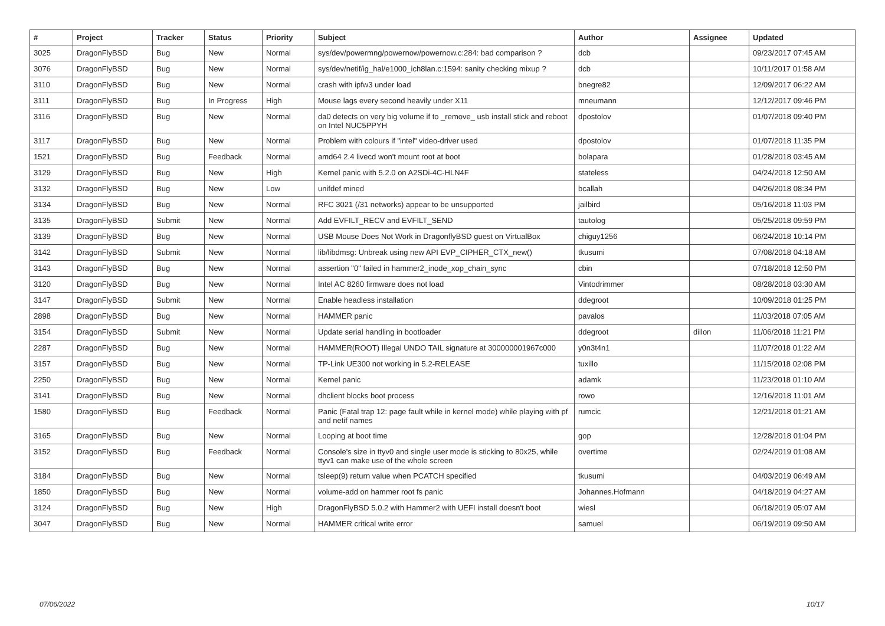| # | Project | Tracker | Status | Priority | Subject | Author | Assignee | Updated |
| --- | --- | --- | --- | --- | --- | --- | --- | --- |
| 3025 | DragonFlyBSD | Bug | New | Normal | sys/dev/powermng/powernow/powernow.c:284: bad comparison ? | dcb | | 09/23/2017 07:45 AM |
| 3076 | DragonFlyBSD | Bug | New | Normal | sys/dev/netif/ig_hal/e1000_ich8lan.c:1594: sanity checking mixup ? | dcb | | 10/11/2017 01:58 AM |
| 3110 | DragonFlyBSD | Bug | New | Normal | crash with ipfw3 under load | bnegre82 | | 12/09/2017 06:22 AM |
| 3111 | DragonFlyBSD | Bug | In Progress | High | Mouse lags every second heavily under X11 | mneumann | | 12/12/2017 09:46 PM |
| 3116 | DragonFlyBSD | Bug | New | Normal | da0 detects on very big volume if to _remove_ usb install stick and reboot on Intel NUC5PPYH | dpostolov | | 01/07/2018 09:40 PM |
| 3117 | DragonFlyBSD | Bug | New | Normal | Problem with colours if "intel" video-driver used | dpostolov | | 01/07/2018 11:35 PM |
| 1521 | DragonFlyBSD | Bug | Feedback | Normal | amd64 2.4 livecd won't mount root at boot | bolapara | | 01/28/2018 03:45 AM |
| 3129 | DragonFlyBSD | Bug | New | High | Kernel panic with 5.2.0 on A2SDi-4C-HLN4F | stateless | | 04/24/2018 12:50 AM |
| 3132 | DragonFlyBSD | Bug | New | Low | unifdef mined | bcallah | | 04/26/2018 08:34 PM |
| 3134 | DragonFlyBSD | Bug | New | Normal | RFC 3021 (/31 networks) appear to be unsupported | jailbird | | 05/16/2018 11:03 PM |
| 3135 | DragonFlyBSD | Submit | New | Normal | Add EVFILT_RECV and EVFILT_SEND | tautolog | | 05/25/2018 09:59 PM |
| 3139 | DragonFlyBSD | Bug | New | Normal | USB Mouse Does Not Work in DragonflyBSD guest on VirtualBox | chiguy1256 | | 06/24/2018 10:14 PM |
| 3142 | DragonFlyBSD | Submit | New | Normal | lib/libdmsg: Unbreak using new API EVP_CIPHER_CTX_new() | tkusumi | | 07/08/2018 04:18 AM |
| 3143 | DragonFlyBSD | Bug | New | Normal | assertion "0" failed in hammer2_inode_xop_chain_sync | cbin | | 07/18/2018 12:50 PM |
| 3120 | DragonFlyBSD | Bug | New | Normal | Intel AC 8260 firmware does not load | Vintodrimmer | | 08/28/2018 03:30 AM |
| 3147 | DragonFlyBSD | Submit | New | Normal | Enable headless installation | ddegroot | | 10/09/2018 01:25 PM |
| 2898 | DragonFlyBSD | Bug | New | Normal | HAMMER panic | pavalos | | 11/03/2018 07:05 AM |
| 3154 | DragonFlyBSD | Submit | New | Normal | Update serial handling in bootloader | ddegroot | dillon | 11/06/2018 11:21 PM |
| 2287 | DragonFlyBSD | Bug | New | Normal | HAMMER(ROOT) Illegal UNDO TAIL signature at 300000001967c000 | y0n3t4n1 | | 11/07/2018 01:22 AM |
| 3157 | DragonFlyBSD | Bug | New | Normal | TP-Link UE300 not working in 5.2-RELEASE | tuxillo | | 11/15/2018 02:08 PM |
| 2250 | DragonFlyBSD | Bug | New | Normal | Kernel panic | adamk | | 11/23/2018 01:10 AM |
| 3141 | DragonFlyBSD | Bug | New | Normal | dhclient blocks boot process | rowo | | 12/16/2018 11:01 AM |
| 1580 | DragonFlyBSD | Bug | Feedback | Normal | Panic (Fatal trap 12: page fault while in kernel mode) while playing with pf and netif names | rumcic | | 12/21/2018 01:21 AM |
| 3165 | DragonFlyBSD | Bug | New | Normal | Looping at boot time | gop | | 12/28/2018 01:04 PM |
| 3152 | DragonFlyBSD | Bug | Feedback | Normal | Console's size in ttyv0 and single user mode is sticking to 80x25, while ttyv1 can make use of the whole screen | overtime | | 02/24/2019 01:08 AM |
| 3184 | DragonFlyBSD | Bug | New | Normal | tsleep(9) return value when PCATCH specified | tkusumi | | 04/03/2019 06:49 AM |
| 1850 | DragonFlyBSD | Bug | New | Normal | volume-add on hammer root fs panic | Johannes.Hofmann | | 04/18/2019 04:27 AM |
| 3124 | DragonFlyBSD | Bug | New | High | DragonFlyBSD 5.0.2 with Hammer2 with UEFI install doesn't boot | wiesl | | 06/18/2019 05:07 AM |
| 3047 | DragonFlyBSD | Bug | New | Normal | HAMMER critical write error | samuel | | 06/19/2019 09:50 AM |
07/06/2022 10/17